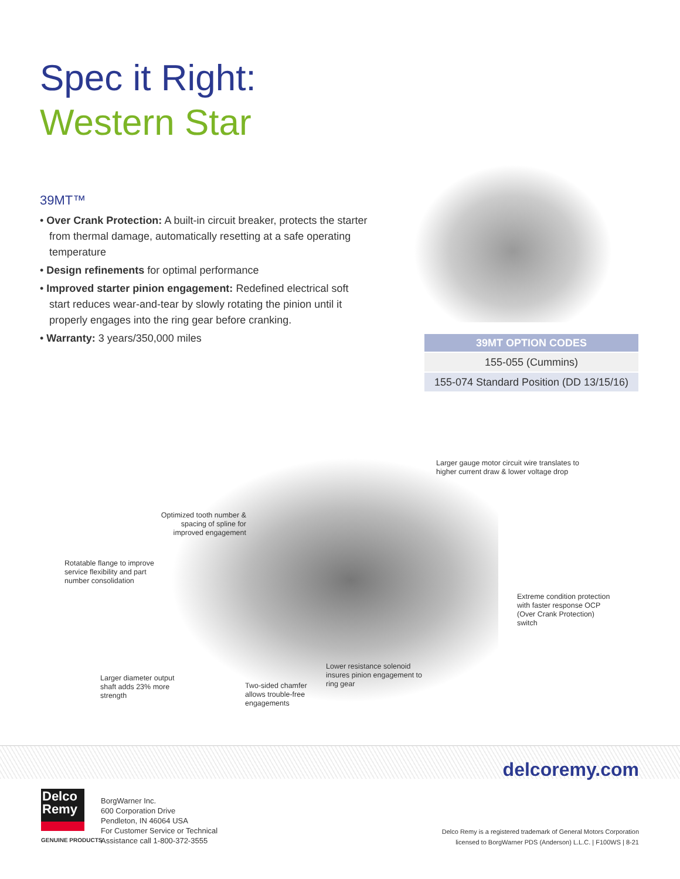Spec it Right:
Western Star
39MT™
• Over Crank Protection: A built-in circuit breaker, protects the starter from thermal damage, automatically resetting at a safe operating temperature
• Design refinements for optimal performance
• Improved starter pinion engagement: Redefined electrical soft start reduces wear-and-tear by slowly rotating the pinion until it properly engages into the ring gear before cranking.
• Warranty: 3 years/350,000 miles
| 39MT OPTION CODES |
| --- |
| 155-055 (Cummins) |
| 155-074 Standard Position (DD 13/15/16) |
Larger gauge motor circuit wire translates to
higher current draw & lower voltage drop
Optimized tooth number & spacing of spline for improved engagement
Rotatable flange to improve
service flexibility and part
number consolidation
Extreme condition protection
with faster response OCP
(Over Crank Protection)
switch
Lower resistance solenoid
insures pinion engagement to
ring gear
Larger diameter output
shaft adds 23% more
strength
Two-sided chamfer
allows trouble-free
engagements
delcoremy.com
Delco
Remy
GENUINE PRODUCTS
BorgWarner Inc.
600 Corporation Drive
Pendleton, IN 46064 USA
For Customer Service or Technical
Assistance call 1-800-372-3555
Delco Remy is a registered trademark of General Motors Corporation
licensed to BorgWarner PDS (Anderson) L.L.C. | F100WS | 8-21